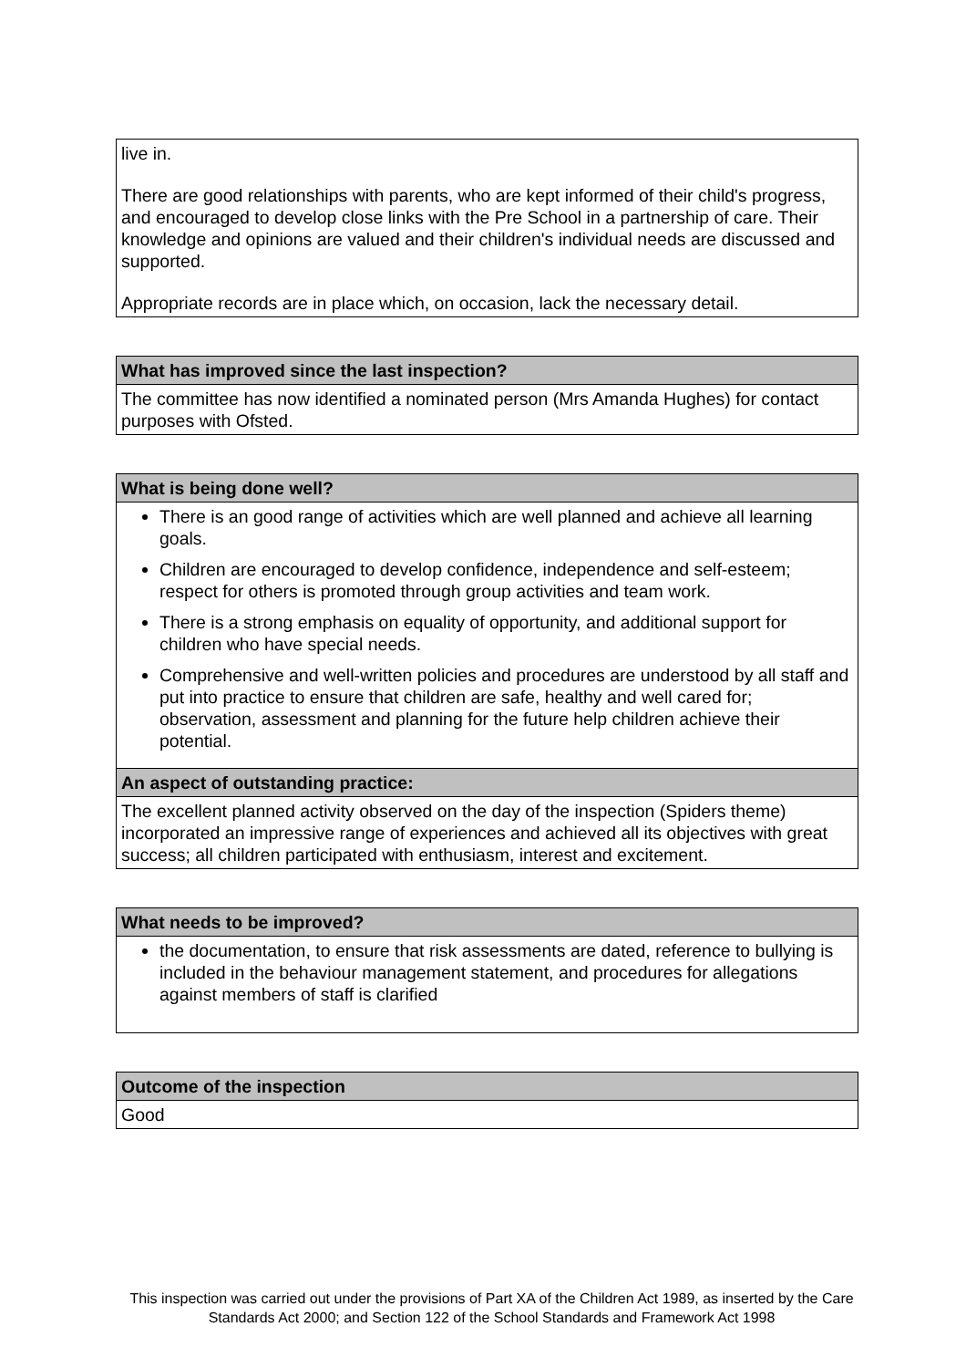live in.
There are good relationships with parents, who are kept informed of their child's progress, and encouraged to develop close links with the Pre School in a partnership of care. Their knowledge and opinions are valued and their children's individual needs are discussed and supported.
Appropriate records are in place which, on occasion, lack the necessary detail.
What has improved since the last inspection?
The committee has now identified a nominated person (Mrs Amanda Hughes) for contact purposes with Ofsted.
What is being done well?
There is an good range of activities which are well planned and achieve all learning goals.
Children are encouraged to develop confidence, independence and self-esteem; respect for others is promoted through group activities and team work.
There is a strong emphasis on equality of opportunity, and additional support for children who have special needs.
Comprehensive and well-written policies and procedures are understood by all staff and put into practice to ensure that children are safe, healthy and well cared for; observation, assessment and planning for the future help children achieve their potential.
An aspect of outstanding practice:
The excellent planned activity observed on the day of the inspection (Spiders theme) incorporated an impressive range of experiences and achieved all its objectives with great success; all children participated with enthusiasm, interest and excitement.
What needs to be improved?
the documentation, to ensure that risk assessments are dated, reference to bullying is included in the behaviour management statement, and procedures for allegations against members of staff is clarified
Outcome of the inspection
Good
This inspection was carried out under the provisions of Part XA of the Children Act 1989, as inserted by the Care Standards Act 2000; and Section 122 of the School Standards and Framework Act 1998